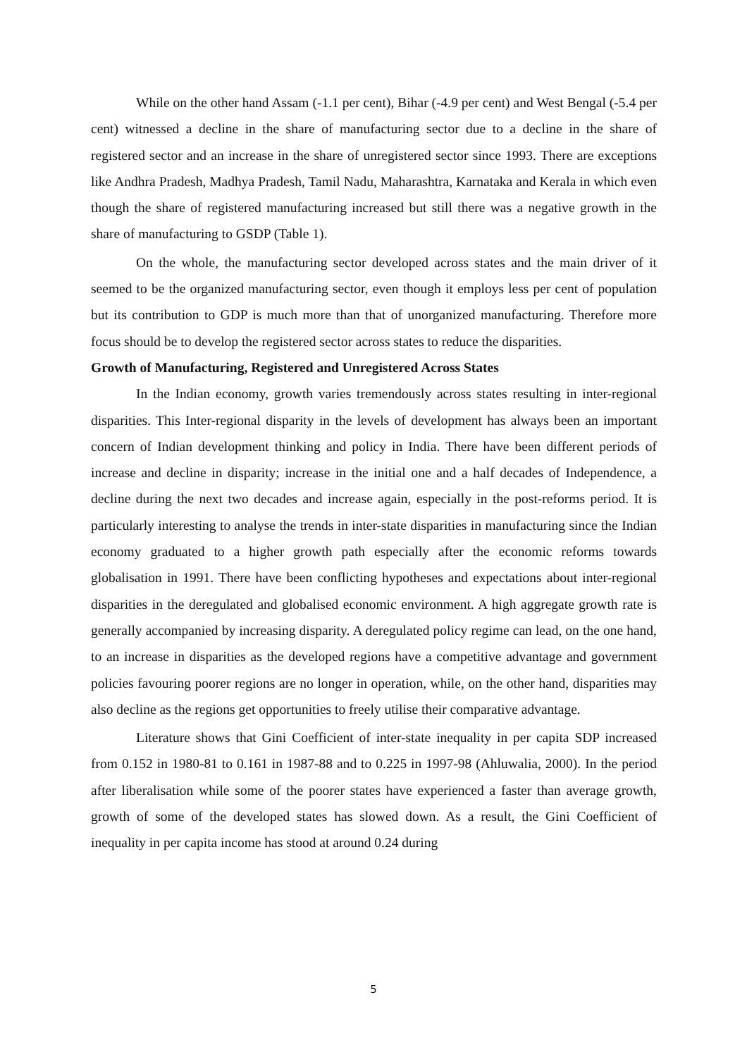While on the other hand Assam (-1.1 per cent), Bihar (-4.9 per cent) and West Bengal (-5.4 per cent) witnessed a decline in the share of manufacturing sector due to a decline in the share of registered sector and an increase in the share of unregistered sector since 1993. There are exceptions like Andhra Pradesh, Madhya Pradesh, Tamil Nadu, Maharashtra, Karnataka and Kerala in which even though the share of registered manufacturing increased but still there was a negative growth in the share of manufacturing to GSDP (Table 1).
On the whole, the manufacturing sector developed across states and the main driver of it seemed to be the organized manufacturing sector, even though it employs less per cent of population but its contribution to GDP is much more than that of unorganized manufacturing. Therefore more focus should be to develop the registered sector across states to reduce the disparities.
Growth of Manufacturing, Registered and Unregistered Across States
In the Indian economy, growth varies tremendously across states resulting in inter-regional disparities. This Inter-regional disparity in the levels of development has always been an important concern of Indian development thinking and policy in India. There have been different periods of increase and decline in disparity; increase in the initial one and a half decades of Independence, a decline during the next two decades and increase again, especially in the post-reforms period. It is particularly interesting to analyse the trends in inter-state disparities in manufacturing since the Indian economy graduated to a higher growth path especially after the economic reforms towards globalisation in 1991. There have been conflicting hypotheses and expectations about inter-regional disparities in the deregulated and globalised economic environment. A high aggregate growth rate is generally accompanied by increasing disparity. A deregulated policy regime can lead, on the one hand, to an increase in disparities as the developed regions have a competitive advantage and government policies favouring poorer regions are no longer in operation, while, on the other hand, disparities may also decline as the regions get opportunities to freely utilise their comparative advantage.
Literature shows that Gini Coefficient of inter-state inequality in per capita SDP increased from 0.152 in 1980-81 to 0.161 in 1987-88 and to 0.225 in 1997-98 (Ahluwalia, 2000). In the period after liberalisation while some of the poorer states have experienced a faster than average growth, growth of some of the developed states has slowed down. As a result, the Gini Coefficient of inequality in per capita income has stood at around 0.24 during
5